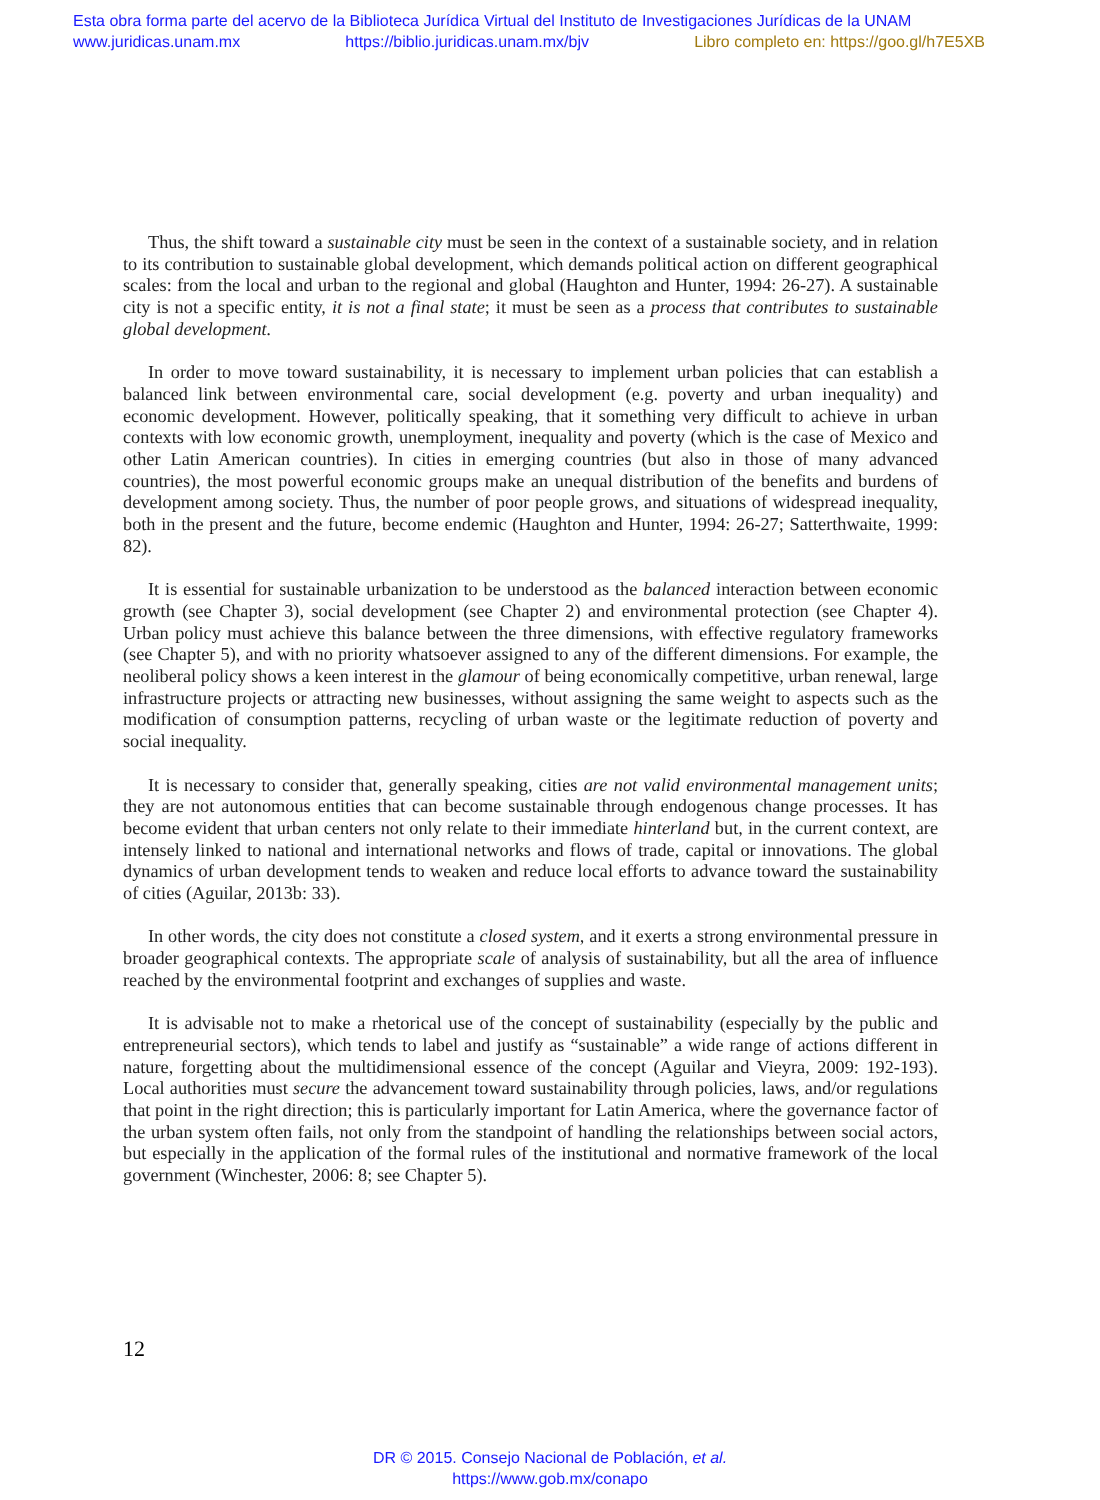Esta obra forma parte del acervo de la Biblioteca Jurídica Virtual del Instituto de Investigaciones Jurídicas de la UNAM
www.juridicas.unam.mx https://biblio.juridicas.unam.mx/bjv Libro completo en: https://goo.gl/h7E5XB
Thus, the shift toward a sustainable city must be seen in the context of a sustainable society, and in relation to its contribution to sustainable global development, which demands political action on different geographical scales: from the local and urban to the regional and global (Haughton and Hunter, 1994: 26-27). A sustainable city is not a specific entity, it is not a final state; it must be seen as a process that contributes to sustainable global development.
In order to move toward sustainability, it is necessary to implement urban policies that can establish a balanced link between environmental care, social development (e.g. poverty and urban inequality) and economic development. However, politically speaking, that it something very difficult to achieve in urban contexts with low economic growth, unemployment, inequality and poverty (which is the case of Mexico and other Latin American countries). In cities in emerging countries (but also in those of many advanced countries), the most powerful economic groups make an unequal distribution of the benefits and burdens of development among society. Thus, the number of poor people grows, and situations of widespread inequality, both in the present and the future, become endemic (Haughton and Hunter, 1994: 26-27; Satterthwaite, 1999: 82).
It is essential for sustainable urbanization to be understood as the balanced interaction between economic growth (see Chapter 3), social development (see Chapter 2) and environmental protection (see Chapter 4). Urban policy must achieve this balance between the three dimensions, with effective regulatory frameworks (see Chapter 5), and with no priority whatsoever assigned to any of the different dimensions. For example, the neoliberal policy shows a keen interest in the glamour of being economically competitive, urban renewal, large infrastructure projects or attracting new businesses, without assigning the same weight to aspects such as the modification of consumption patterns, recycling of urban waste or the legitimate reduction of poverty and social inequality.
It is necessary to consider that, generally speaking, cities are not valid environmental management units; they are not autonomous entities that can become sustainable through endogenous change processes. It has become evident that urban centers not only relate to their immediate hinterland but, in the current context, are intensely linked to national and international networks and flows of trade, capital or innovations. The global dynamics of urban development tends to weaken and reduce local efforts to advance toward the sustainability of cities (Aguilar, 2013b: 33).
In other words, the city does not constitute a closed system, and it exerts a strong environmental pressure in broader geographical contexts. The appropriate scale of analysis of sustainability, but all the area of influence reached by the environmental footprint and exchanges of supplies and waste.
It is advisable not to make a rhetorical use of the concept of sustainability (especially by the public and entrepreneurial sectors), which tends to label and justify as “sustainable” a wide range of actions different in nature, forgetting about the multidimensional essence of the concept (Aguilar and Vieyra, 2009: 192-193). Local authorities must secure the advancement toward sustainability through policies, laws, and/or regulations that point in the right direction; this is particularly important for Latin America, where the governance factor of the urban system often fails, not only from the standpoint of handling the relationships between social actors, but especially in the application of the formal rules of the institutional and normative framework of the local government (Winchester, 2006: 8; see Chapter 5).
12
DR © 2015. Consejo Nacional de Población, et al.
https://www.gob.mx/conapo